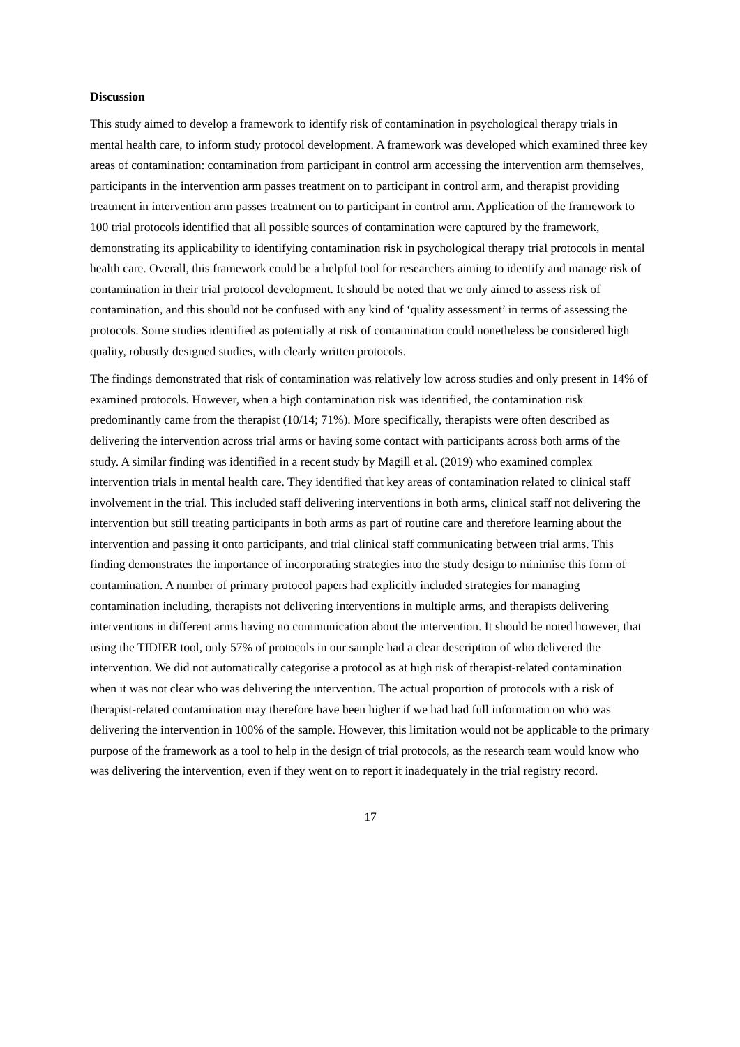Discussion
This study aimed to develop a framework to identify risk of contamination in psychological therapy trials in mental health care, to inform study protocol development. A framework was developed which examined three key areas of contamination: contamination from participant in control arm accessing the intervention arm themselves, participants in the intervention arm passes treatment on to participant in control arm, and therapist providing treatment in intervention arm passes treatment on to participant in control arm. Application of the framework to 100 trial protocols identified that all possible sources of contamination were captured by the framework, demonstrating its applicability to identifying contamination risk in psychological therapy trial protocols in mental health care. Overall, this framework could be a helpful tool for researchers aiming to identify and manage risk of contamination in their trial protocol development. It should be noted that we only aimed to assess risk of contamination, and this should not be confused with any kind of ‘quality assessment’ in terms of assessing the protocols. Some studies identified as potentially at risk of contamination could nonetheless be considered high quality, robustly designed studies, with clearly written protocols.
The findings demonstrated that risk of contamination was relatively low across studies and only present in 14% of examined protocols. However, when a high contamination risk was identified, the contamination risk predominantly came from the therapist (10/14; 71%). More specifically, therapists were often described as delivering the intervention across trial arms or having some contact with participants across both arms of the study. A similar finding was identified in a recent study by Magill et al. (2019) who examined complex intervention trials in mental health care. They identified that key areas of contamination related to clinical staff involvement in the trial. This included staff delivering interventions in both arms, clinical staff not delivering the intervention but still treating participants in both arms as part of routine care and therefore learning about the intervention and passing it onto participants, and trial clinical staff communicating between trial arms. This finding demonstrates the importance of incorporating strategies into the study design to minimise this form of contamination. A number of primary protocol papers had explicitly included strategies for managing contamination including, therapists not delivering interventions in multiple arms, and therapists delivering interventions in different arms having no communication about the intervention. It should be noted however, that using the TIDIER tool, only 57% of protocols in our sample had a clear description of who delivered the intervention. We did not automatically categorise a protocol as at high risk of therapist-related contamination when it was not clear who was delivering the intervention. The actual proportion of protocols with a risk of therapist-related contamination may therefore have been higher if we had had full information on who was delivering the intervention in 100% of the sample. However, this limitation would not be applicable to the primary purpose of the framework as a tool to help in the design of trial protocols, as the research team would know who was delivering the intervention, even if they went on to report it inadequately in the trial registry record.
17